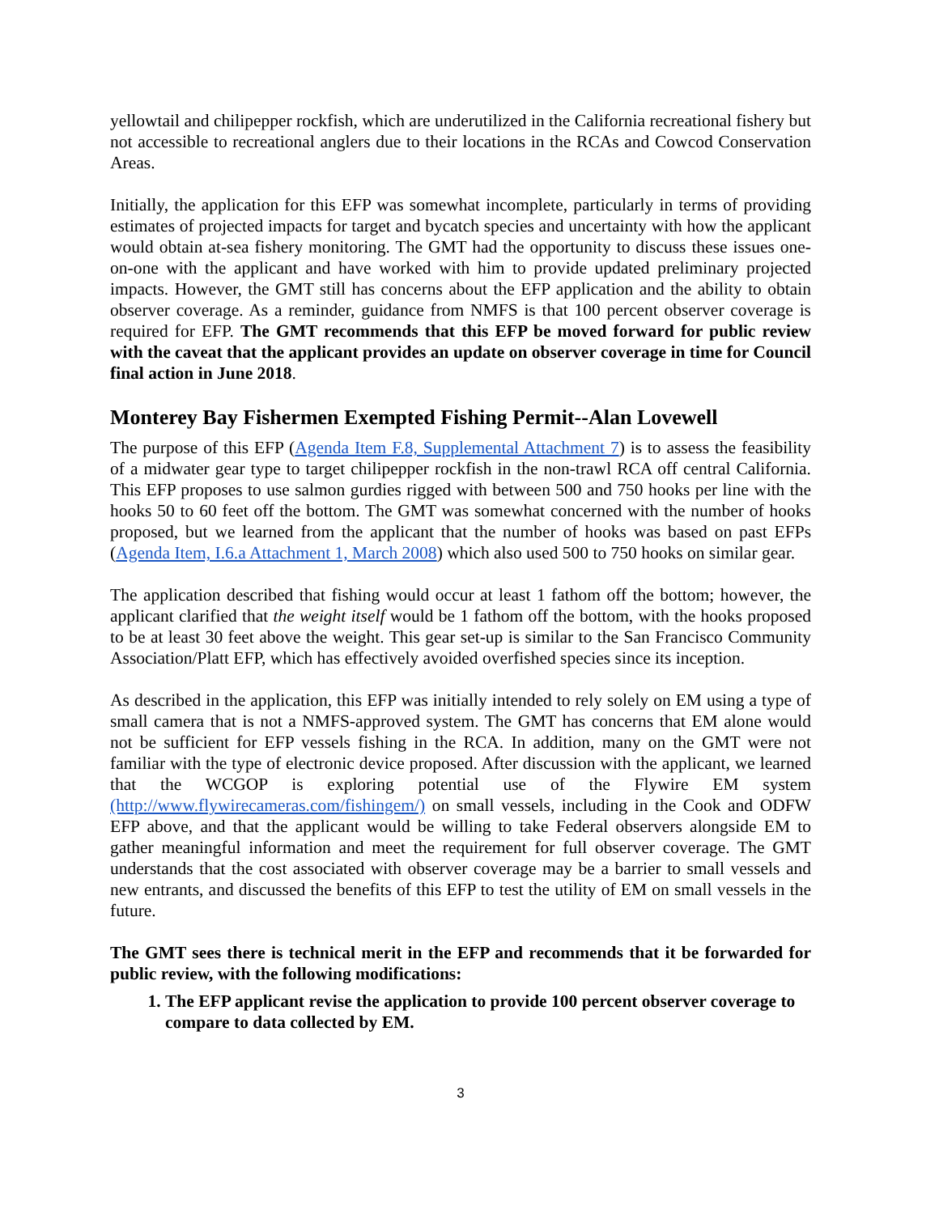yellowtail and chilipepper rockfish, which are underutilized in the California recreational fishery but not accessible to recreational anglers due to their locations in the RCAs and Cowcod Conservation Areas.
Initially, the application for this EFP was somewhat incomplete, particularly in terms of providing estimates of projected impacts for target and bycatch species and uncertainty with how the applicant would obtain at-sea fishery monitoring. The GMT had the opportunity to discuss these issues one-on-one with the applicant and have worked with him to provide updated preliminary projected impacts. However, the GMT still has concerns about the EFP application and the ability to obtain observer coverage. As a reminder, guidance from NMFS is that 100 percent observer coverage is required for EFP. The GMT recommends that this EFP be moved forward for public review with the caveat that the applicant provides an update on observer coverage in time for Council final action in June 2018.
Monterey Bay Fishermen Exempted Fishing Permit--Alan Lovewell
The purpose of this EFP (Agenda Item F.8, Supplemental Attachment 7) is to assess the feasibility of a midwater gear type to target chilipepper rockfish in the non-trawl RCA off central California. This EFP proposes to use salmon gurdies rigged with between 500 and 750 hooks per line with the hooks 50 to 60 feet off the bottom. The GMT was somewhat concerned with the number of hooks proposed, but we learned from the applicant that the number of hooks was based on past EFPs (Agenda Item, I.6.a Attachment 1, March 2008) which also used 500 to 750 hooks on similar gear.
The application described that fishing would occur at least 1 fathom off the bottom; however, the applicant clarified that the weight itself would be 1 fathom off the bottom, with the hooks proposed to be at least 30 feet above the weight. This gear set-up is similar to the San Francisco Community Association/Platt EFP, which has effectively avoided overfished species since its inception.
As described in the application, this EFP was initially intended to rely solely on EM using a type of small camera that is not a NMFS-approved system. The GMT has concerns that EM alone would not be sufficient for EFP vessels fishing in the RCA. In addition, many on the GMT were not familiar with the type of electronic device proposed. After discussion with the applicant, we learned that the WCGOP is exploring potential use of the Flywire EM system (http://www.flywirecameras.com/fishingem/) on small vessels, including in the Cook and ODFW EFP above, and that the applicant would be willing to take Federal observers alongside EM to gather meaningful information and meet the requirement for full observer coverage. The GMT understands that the cost associated with observer coverage may be a barrier to small vessels and new entrants, and discussed the benefits of this EFP to test the utility of EM on small vessels in the future.
The GMT sees there is technical merit in the EFP and recommends that it be forwarded for public review, with the following modifications:
1. The EFP applicant revise the application to provide 100 percent observer coverage to compare to data collected by EM.
3